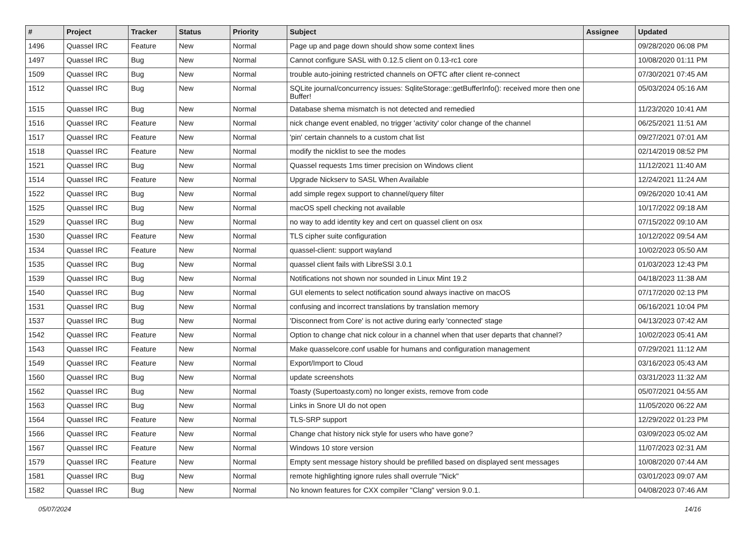| # | Project | Tracker | Status | Priority | Subject | Assignee | Updated |
| --- | --- | --- | --- | --- | --- | --- | --- |
| 1496 | Quassel IRC | Feature | New | Normal | Page up and page down should show some context lines | | 09/28/2020 06:08 PM |
| 1497 | Quassel IRC | Bug | New | Normal | Cannot configure SASL with 0.12.5 client on 0.13-rc1 core | | 10/08/2020 01:11 PM |
| 1509 | Quassel IRC | Bug | New | Normal | trouble auto-joining restricted channels on OFTC after client re-connect | | 07/30/2021 07:45 AM |
| 1512 | Quassel IRC | Bug | New | Normal | SQLite journal/concurrency issues: SqliteStorage::getBufferInfo(): received more then one Buffer! | | 05/03/2024 05:16 AM |
| 1515 | Quassel IRC | Bug | New | Normal | Database shema mismatch is not detected and remedied | | 11/23/2020 10:41 AM |
| 1516 | Quassel IRC | Feature | New | Normal | nick change event enabled, no trigger 'activity' color change of the channel | | 06/25/2021 11:51 AM |
| 1517 | Quassel IRC | Feature | New | Normal | 'pin' certain channels to a custom chat list | | 09/27/2021 07:01 AM |
| 1518 | Quassel IRC | Feature | New | Normal | modify the nicklist to see the modes | | 02/14/2019 08:52 PM |
| 1521 | Quassel IRC | Bug | New | Normal | Quassel requests 1ms timer precision on Windows client | | 11/12/2021 11:40 AM |
| 1514 | Quassel IRC | Feature | New | Normal | Upgrade Nickserv to SASL When Available | | 12/24/2021 11:24 AM |
| 1522 | Quassel IRC | Bug | New | Normal | add simple regex support to channel/query filter | | 09/26/2020 10:41 AM |
| 1525 | Quassel IRC | Bug | New | Normal | macOS spell checking not available | | 10/17/2022 09:18 AM |
| 1529 | Quassel IRC | Bug | New | Normal | no way to add identity key and cert on quassel client on osx | | 07/15/2022 09:10 AM |
| 1530 | Quassel IRC | Feature | New | Normal | TLS cipher suite configuration | | 10/12/2022 09:54 AM |
| 1534 | Quassel IRC | Feature | New | Normal | quassel-client: support wayland | | 10/02/2023 05:50 AM |
| 1535 | Quassel IRC | Bug | New | Normal | quassel client fails with LibreSSl 3.0.1 | | 01/03/2023 12:43 PM |
| 1539 | Quassel IRC | Bug | New | Normal | Notifications not shown nor sounded in Linux Mint 19.2 | | 04/18/2023 11:38 AM |
| 1540 | Quassel IRC | Bug | New | Normal | GUI elements to select notification sound always inactive on macOS | | 07/17/2020 02:13 PM |
| 1531 | Quassel IRC | Bug | New | Normal | confusing and incorrect translations by translation memory | | 06/16/2021 10:04 PM |
| 1537 | Quassel IRC | Bug | New | Normal | 'Disconnect from Core' is not active during early 'connected' stage | | 04/13/2023 07:42 AM |
| 1542 | Quassel IRC | Feature | New | Normal | Option to change chat nick colour in a channel when that user departs that channel? | | 10/02/2023 05:41 AM |
| 1543 | Quassel IRC | Feature | New | Normal | Make quasselcore.conf usable for humans and configuration management | | 07/29/2021 11:12 AM |
| 1549 | Quassel IRC | Feature | New | Normal | Export/Import to Cloud | | 03/16/2023 05:43 AM |
| 1560 | Quassel IRC | Bug | New | Normal | update screenshots | | 03/31/2023 11:32 AM |
| 1562 | Quassel IRC | Bug | New | Normal | Toasty (Supertoasty.com) no longer exists, remove from code | | 05/07/2021 04:55 AM |
| 1563 | Quassel IRC | Bug | New | Normal | Links in Snore UI do not open | | 11/05/2020 06:22 AM |
| 1564 | Quassel IRC | Feature | New | Normal | TLS-SRP support | | 12/29/2022 01:23 PM |
| 1566 | Quassel IRC | Feature | New | Normal | Change chat history nick style for users who have gone? | | 03/09/2023 05:02 AM |
| 1567 | Quassel IRC | Feature | New | Normal | Windows 10 store version | | 11/07/2023 02:31 AM |
| 1579 | Quassel IRC | Feature | New | Normal | Empty sent message history should be prefilled based on displayed sent messages | | 10/08/2020 07:44 AM |
| 1581 | Quassel IRC | Bug | New | Normal | remote highlighting ignore rules shall overrule "Nick" | | 03/01/2023 09:07 AM |
| 1582 | Quassel IRC | Bug | New | Normal | No known features for CXX compiler "Clang" version 9.0.1. | | 04/08/2023 07:46 AM |
05/07/2024 14/16